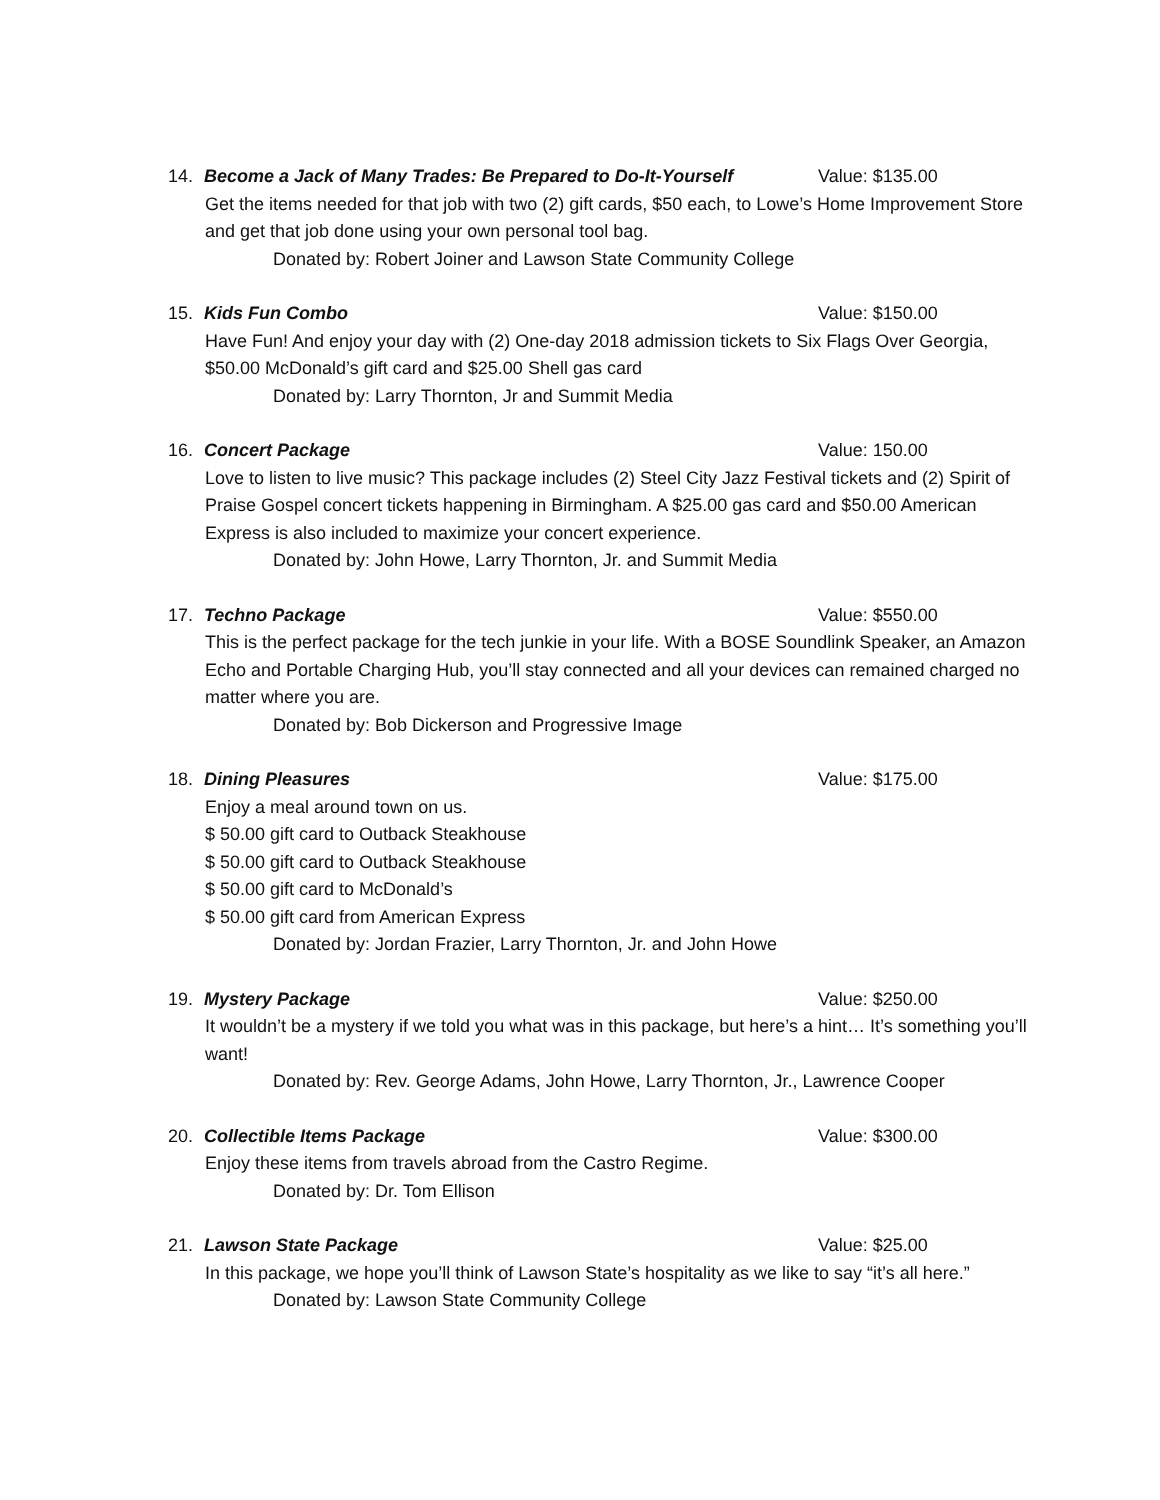14. Become a Jack of Many Trades: Be Prepared to Do-It-Yourself Value: $135.00
Get the items needed for that job with two (2) gift cards, $50 each, to Lowe’s Home Improvement Store and get that job done using your own personal tool bag.
Donated by: Robert Joiner and Lawson State Community College
15. Kids Fun Combo Value: $150.00
Have Fun! And enjoy your day with (2) One-day 2018 admission tickets to Six Flags Over Georgia, $50.00 McDonald’s gift card and $25.00 Shell gas card
Donated by: Larry Thornton, Jr and Summit Media
16. Concert Package Value: 150.00
Love to listen to live music? This package includes (2) Steel City Jazz Festival tickets and (2) Spirit of Praise Gospel concert tickets happening in Birmingham. A $25.00 gas card and $50.00 American Express is also included to maximize your concert experience.
Donated by: John Howe, Larry Thornton, Jr. and Summit Media
17. Techno Package Value: $550.00
This is the perfect package for the tech junkie in your life. With a BOSE Soundlink Speaker, an Amazon Echo and Portable Charging Hub, you’ll stay connected and all your devices can remained charged no matter where you are.
Donated by: Bob Dickerson and Progressive Image
18. Dining Pleasures Value: $175.00
Enjoy a meal around town on us.
$ 50.00 gift card to Outback Steakhouse
$ 50.00 gift card to Outback Steakhouse
$ 50.00 gift card to McDonald’s
$ 50.00 gift card from American Express
Donated by: Jordan Frazier, Larry Thornton, Jr. and John Howe
19. Mystery Package Value: $250.00
It wouldn’t be a mystery if we told you what was in this package, but here’s a hint… It’s something you’ll want!
Donated by: Rev. George Adams, John Howe, Larry Thornton, Jr., Lawrence Cooper
20. Collectible Items Package Value: $300.00
Enjoy these items from travels abroad from the Castro Regime.
Donated by: Dr. Tom Ellison
21. Lawson State Package Value: $25.00
In this package, we hope you’ll think of Lawson State’s hospitality as we like to say “it’s all here.”
Donated by: Lawson State Community College